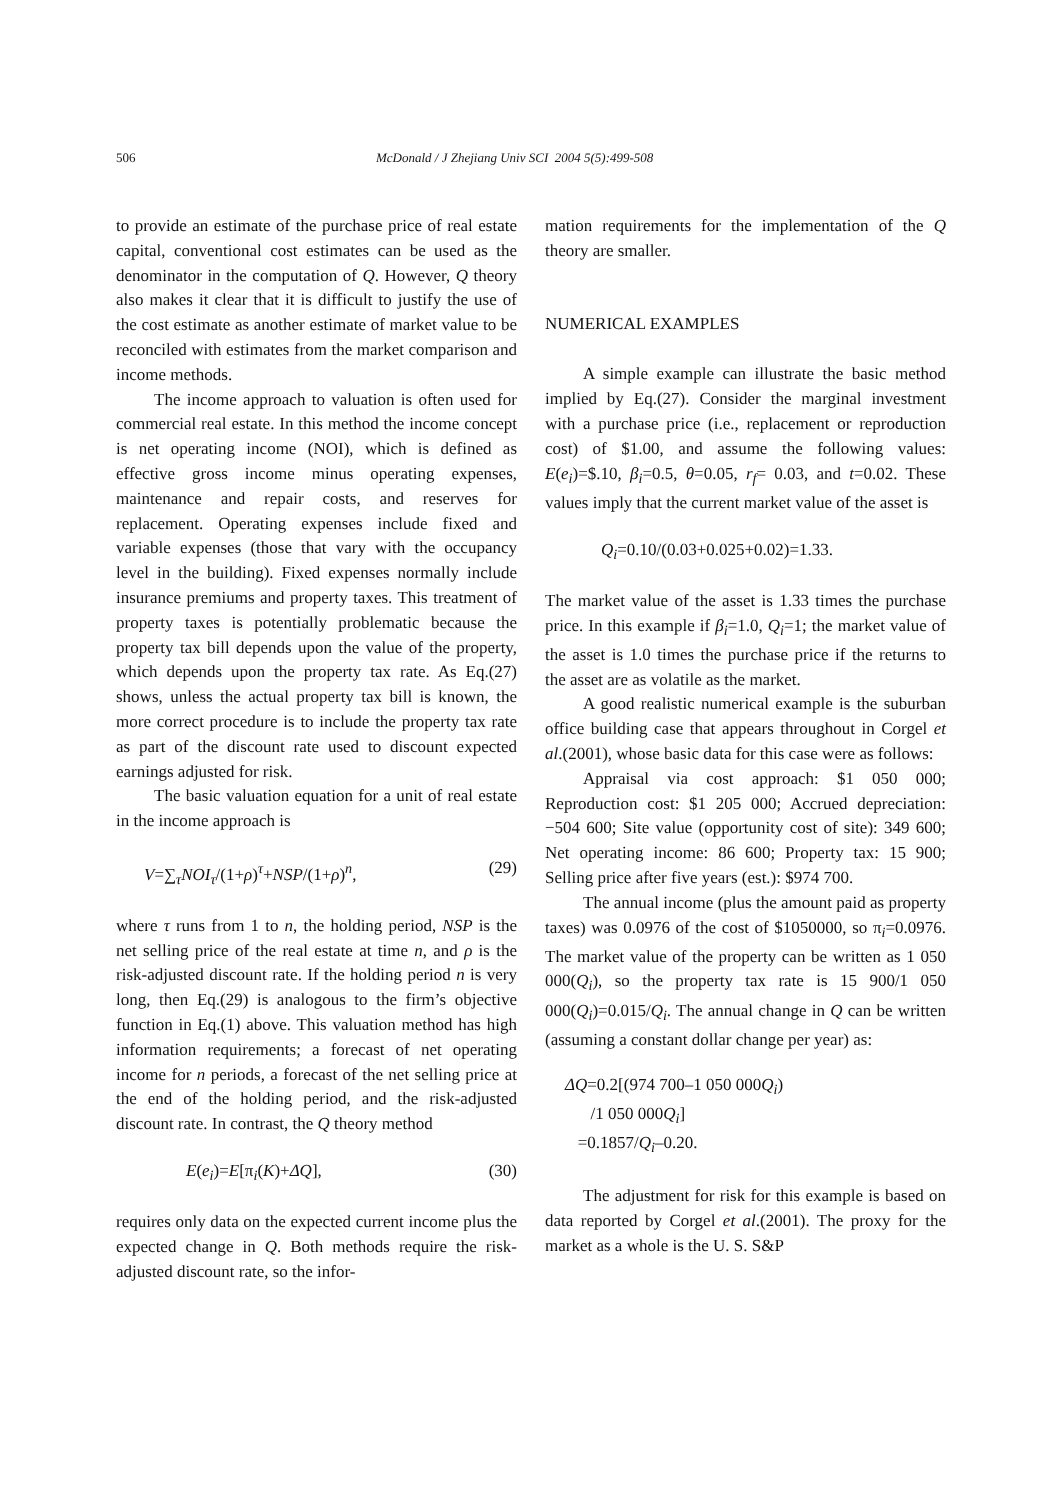506 McDonald / J Zhejiang Univ SCI 2004 5(5):499-508
to provide an estimate of the purchase price of real estate capital, conventional cost estimates can be used as the denominator in the computation of Q. However, Q theory also makes it clear that it is difficult to justify the use of the cost estimate as another estimate of market value to be reconciled with estimates from the market comparison and income methods.
The income approach to valuation is often used for commercial real estate. In this method the income concept is net operating income (NOI), which is defined as effective gross income minus operating expenses, maintenance and repair costs, and reserves for replacement. Operating expenses include fixed and variable expenses (those that vary with the occupancy level in the building). Fixed expenses normally include insurance premiums and property taxes. This treatment of property taxes is potentially problematic because the property tax bill depends upon the value of the property, which depends upon the property tax rate. As Eq.(27) shows, unless the actual property tax bill is known, the more correct procedure is to include the property tax rate as part of the discount rate used to discount expected earnings adjusted for risk.
The basic valuation equation for a unit of real estate in the income approach is
V=∑<sub>τ</sub>NOI<sub>τ</sub>/(1+ρ)<sup>τ</sup>+NSP/(1+ρ)<sup>n</sup>, (29)
where τ runs from 1 to n, the holding period, NSP is the net selling price of the real estate at time n, and ρ is the risk-adjusted discount rate. If the holding period n is very long, then Eq.(29) is analogous to the firm’s objective function in Eq.(1) above. This valuation method has high information requirements; a forecast of net operating income for n periods, a forecast of the net selling price at the end of the holding period, and the risk-adjusted discount rate. In contrast, the Q theory method
E(e<sub>i</sub>)=E[π<sub>i</sub>(K)+ΔQ], (30)
requires only data on the expected current income plus the expected change in Q. Both methods require the risk-adjusted discount rate, so the infor-
mation requirements for the implementation of the Q theory are smaller.
NUMERICAL EXAMPLES
A simple example can illustrate the basic method implied by Eq.(27). Consider the marginal investment with a purchase price (i.e., replacement or reproduction cost) of $1.00, and assume the following values: E(e<sub>i</sub>)=$.10, β<sub>i</sub>=0.5, θ=0.05, r<sub>f</sub>= 0.03, and t=0.02. These values imply that the current market value of the asset is
Q<sub>i</sub>=0.10/(0.03+0.025+0.02)=1.33.
The market value of the asset is 1.33 times the purchase price. In this example if β<sub>i</sub>=1.0, Q<sub>i</sub>=1; the market value of the asset is 1.0 times the purchase price if the returns to the asset are as volatile as the market.
A good realistic numerical example is the suburban office building case that appears throughout in Corgel et al.(2001), whose basic data for this case were as follows:
Appraisal via cost approach: $1 050 000; Reproduction cost: $1 205 000; Accrued depreciation: −504 600; Site value (opportunity cost of site): 349 600; Net operating income: 86 600; Property tax: 15 900; Selling price after five years (est.): $974 700.
The annual income (plus the amount paid as property taxes) was 0.0976 of the cost of $1050000, so π<sub>i</sub>=0.0976. The market value of the property can be written as 1 050 000(Q<sub>i</sub>), so the property tax rate is 15 900/1 050 000(Q<sub>i</sub>)=0.015/Q<sub>i</sub>. The annual change in Q can be written (assuming a constant dollar change per year) as:
ΔQ=0.2[(974 700–1 050 000Q<sub>i</sub>)
/1 050 000Q<sub>i</sub>]
=0.1857/Q<sub>i</sub>–0.20.
The adjustment for risk for this example is based on data reported by Corgel et al.(2001). The proxy for the market as a whole is the U. S. S&P